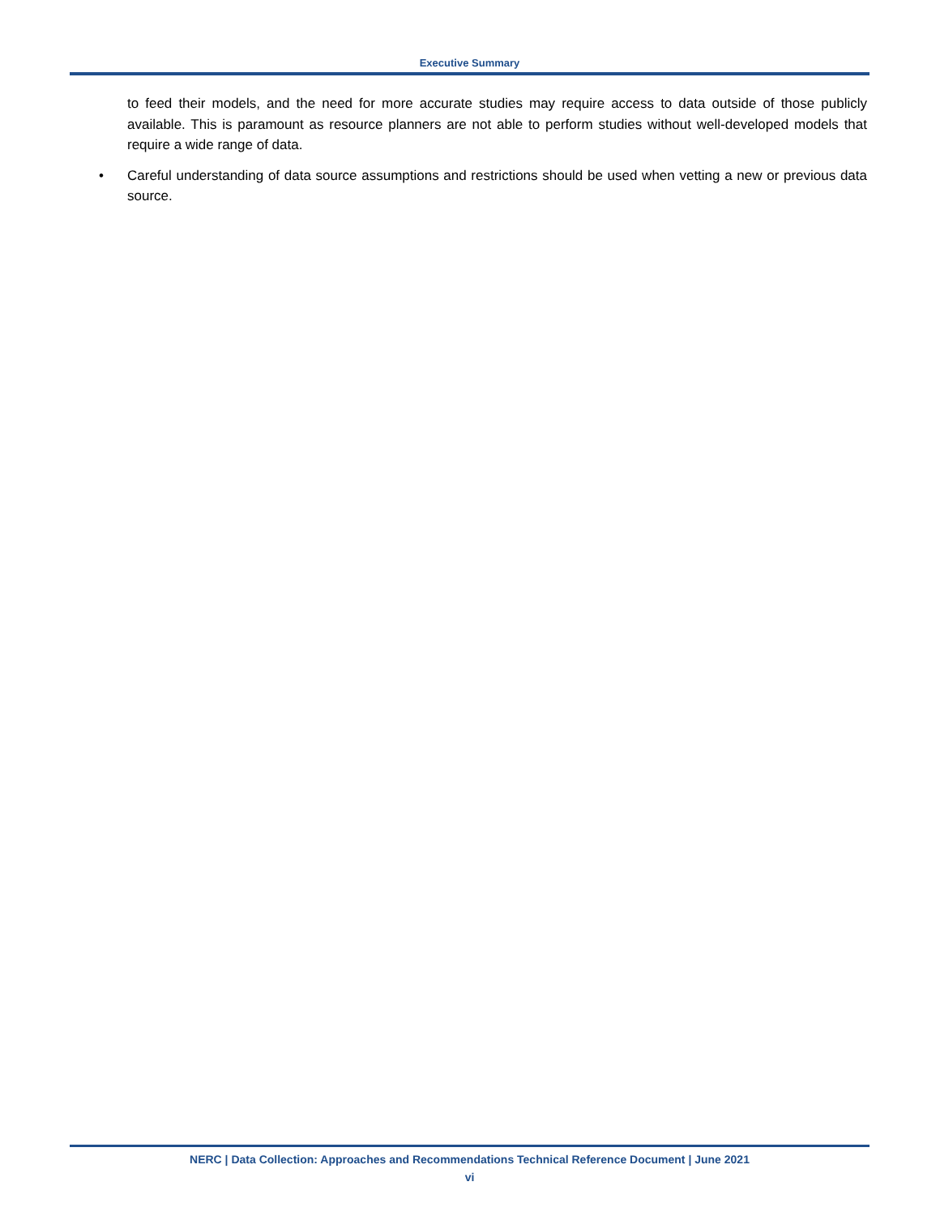Executive Summary
to feed their models, and the need for more accurate studies may require access to data outside of those publicly available. This is paramount as resource planners are not able to perform studies without well-developed models that require a wide range of data.
• Careful understanding of data source assumptions and restrictions should be used when vetting a new or previous data source.
NERC | Data Collection: Approaches and Recommendations Technical Reference Document | June 2021
vi